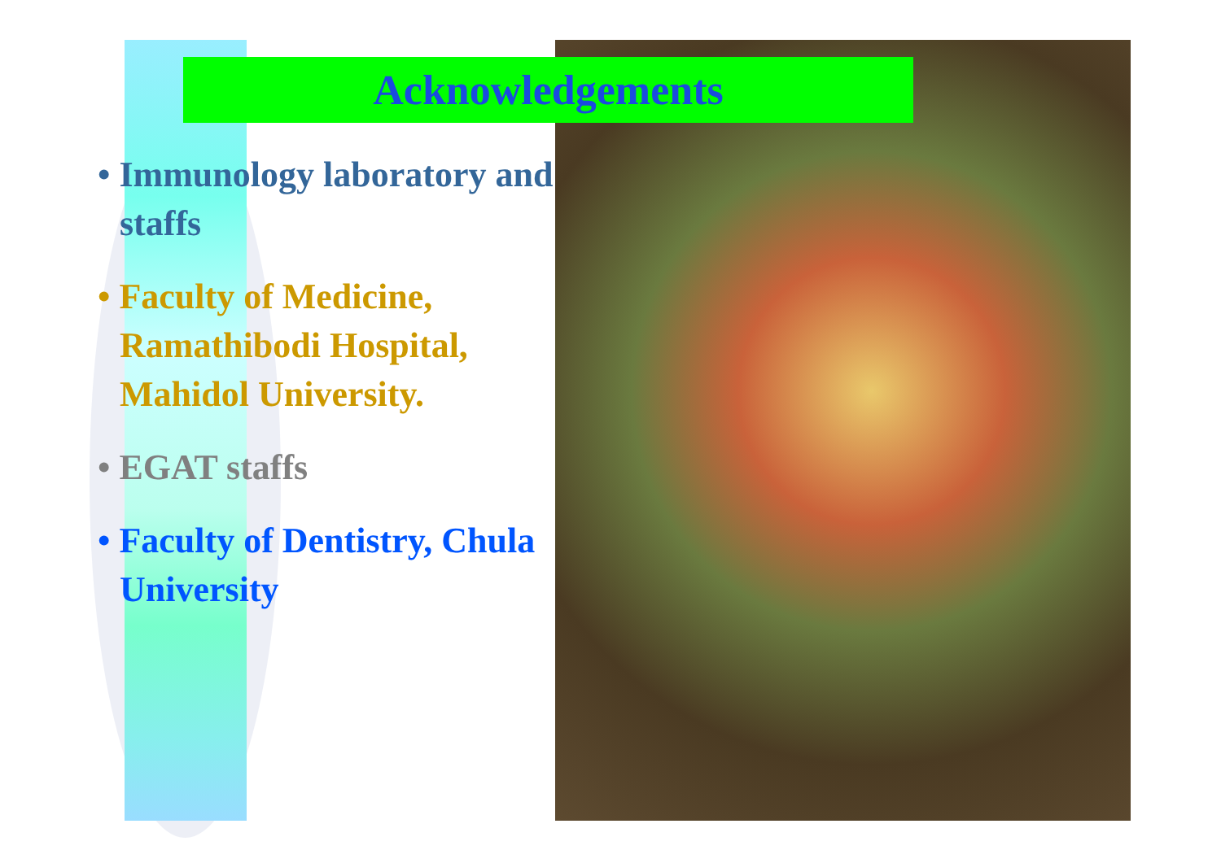Acknowledgements
• Immunology laboratory and staffs
• Faculty of Medicine, Ramathibodi Hospital, Mahidol University.
• EGAT staffs
• Faculty of Dentistry, Chula University